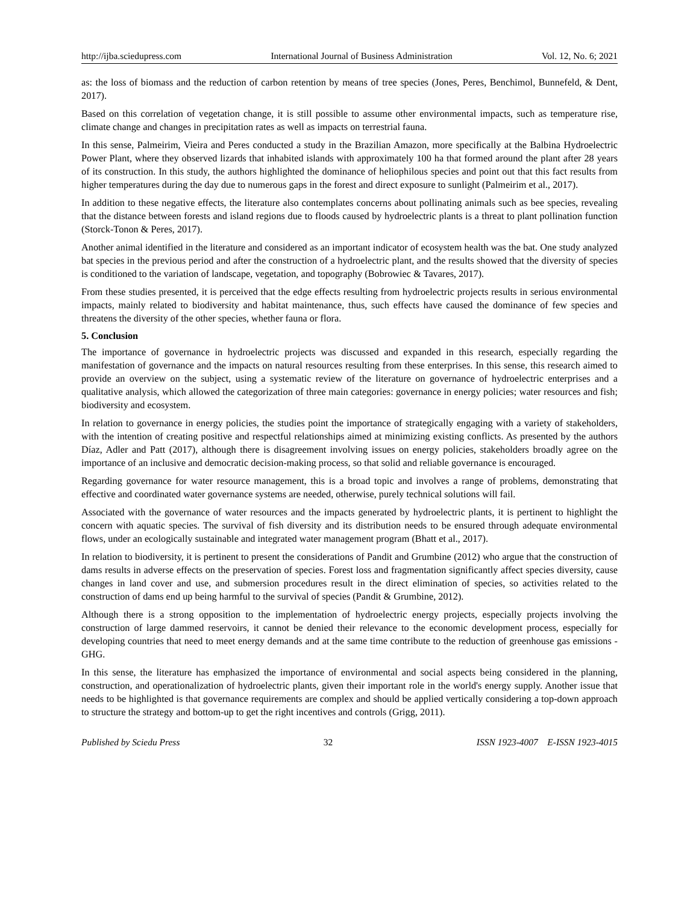http://ijba.sciedupress.com International Journal of Business Administration Vol. 12, No. 6; 2021
as: the loss of biomass and the reduction of carbon retention by means of tree species (Jones, Peres, Benchimol, Bunnefeld, & Dent, 2017).
Based on this correlation of vegetation change, it is still possible to assume other environmental impacts, such as temperature rise, climate change and changes in precipitation rates as well as impacts on terrestrial fauna.
In this sense, Palmeirim, Vieira and Peres conducted a study in the Brazilian Amazon, more specifically at the Balbina Hydroelectric Power Plant, where they observed lizards that inhabited islands with approximately 100 ha that formed around the plant after 28 years of its construction. In this study, the authors highlighted the dominance of heliophilous species and point out that this fact results from higher temperatures during the day due to numerous gaps in the forest and direct exposure to sunlight (Palmeirim et al., 2017).
In addition to these negative effects, the literature also contemplates concerns about pollinating animals such as bee species, revealing that the distance between forests and island regions due to floods caused by hydroelectric plants is a threat to plant pollination function (Storck-Tonon & Peres, 2017).
Another animal identified in the literature and considered as an important indicator of ecosystem health was the bat. One study analyzed bat species in the previous period and after the construction of a hydroelectric plant, and the results showed that the diversity of species is conditioned to the variation of landscape, vegetation, and topography (Bobrowiec & Tavares, 2017).
From these studies presented, it is perceived that the edge effects resulting from hydroelectric projects results in serious environmental impacts, mainly related to biodiversity and habitat maintenance, thus, such effects have caused the dominance of few species and threatens the diversity of the other species, whether fauna or flora.
5. Conclusion
The importance of governance in hydroelectric projects was discussed and expanded in this research, especially regarding the manifestation of governance and the impacts on natural resources resulting from these enterprises. In this sense, this research aimed to provide an overview on the subject, using a systematic review of the literature on governance of hydroelectric enterprises and a qualitative analysis, which allowed the categorization of three main categories: governance in energy policies; water resources and fish; biodiversity and ecosystem.
In relation to governance in energy policies, the studies point the importance of strategically engaging with a variety of stakeholders, with the intention of creating positive and respectful relationships aimed at minimizing existing conflicts. As presented by the authors Díaz, Adler and Patt (2017), although there is disagreement involving issues on energy policies, stakeholders broadly agree on the importance of an inclusive and democratic decision-making process, so that solid and reliable governance is encouraged.
Regarding governance for water resource management, this is a broad topic and involves a range of problems, demonstrating that effective and coordinated water governance systems are needed, otherwise, purely technical solutions will fail.
Associated with the governance of water resources and the impacts generated by hydroelectric plants, it is pertinent to highlight the concern with aquatic species. The survival of fish diversity and its distribution needs to be ensured through adequate environmental flows, under an ecologically sustainable and integrated water management program (Bhatt et al., 2017).
In relation to biodiversity, it is pertinent to present the considerations of Pandit and Grumbine (2012) who argue that the construction of dams results in adverse effects on the preservation of species. Forest loss and fragmentation significantly affect species diversity, cause changes in land cover and use, and submersion procedures result in the direct elimination of species, so activities related to the construction of dams end up being harmful to the survival of species (Pandit & Grumbine, 2012).
Although there is a strong opposition to the implementation of hydroelectric energy projects, especially projects involving the construction of large dammed reservoirs, it cannot be denied their relevance to the economic development process, especially for developing countries that need to meet energy demands and at the same time contribute to the reduction of greenhouse gas emissions - GHG.
In this sense, the literature has emphasized the importance of environmental and social aspects being considered in the planning, construction, and operationalization of hydroelectric plants, given their important role in the world's energy supply. Another issue that needs to be highlighted is that governance requirements are complex and should be applied vertically considering a top-down approach to structure the strategy and bottom-up to get the right incentives and controls (Grigg, 2011).
Published by Sciedu Press 32 ISSN 1923-4007 E-ISSN 1923-4015